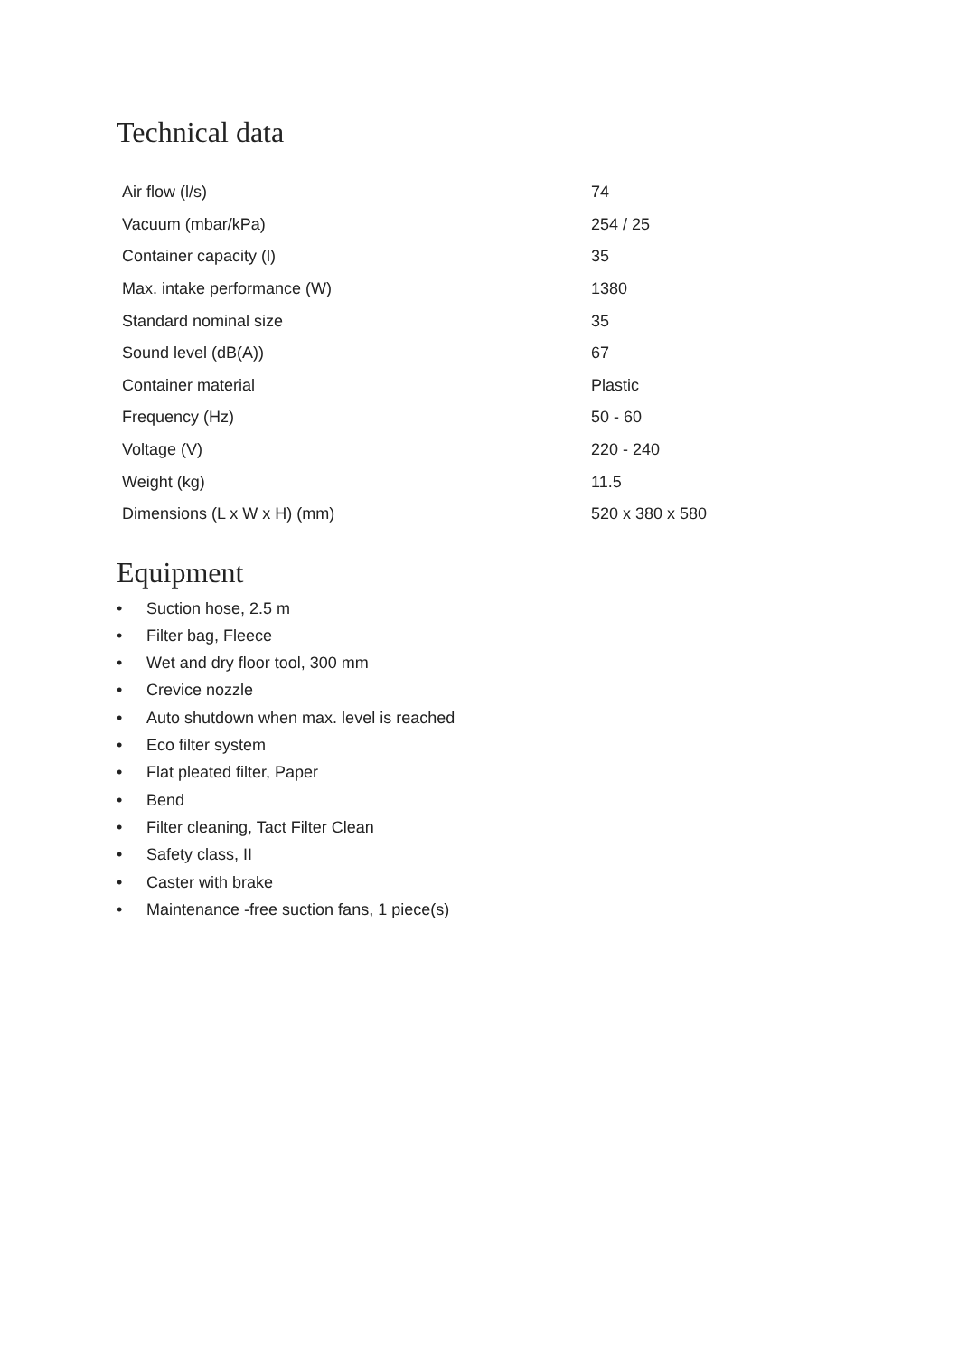Technical data
| Air flow (l/s) | 74 |
| Vacuum (mbar/kPa) | 254 / 25 |
| Container capacity (l) | 35 |
| Max. intake performance (W) | 1380 |
| Standard nominal size | 35 |
| Sound level (dB(A)) | 67 |
| Container material | Plastic |
| Frequency (Hz) | 50 - 60 |
| Voltage (V) | 220 - 240 |
| Weight (kg) | 11.5 |
| Dimensions (L x W x H) (mm) | 520 x 380 x 580 |
Equipment
• Suction hose, 2.5 m
• Filter bag, Fleece
• Wet and dry floor tool, 300 mm
• Crevice nozzle
• Auto shutdown when max. level is reached
• Eco filter system
• Flat pleated filter, Paper
• Bend
• Filter cleaning, Tact Filter Clean
• Safety class, II
• Caster with brake
• Maintenance -free suction fans, 1 piece(s)